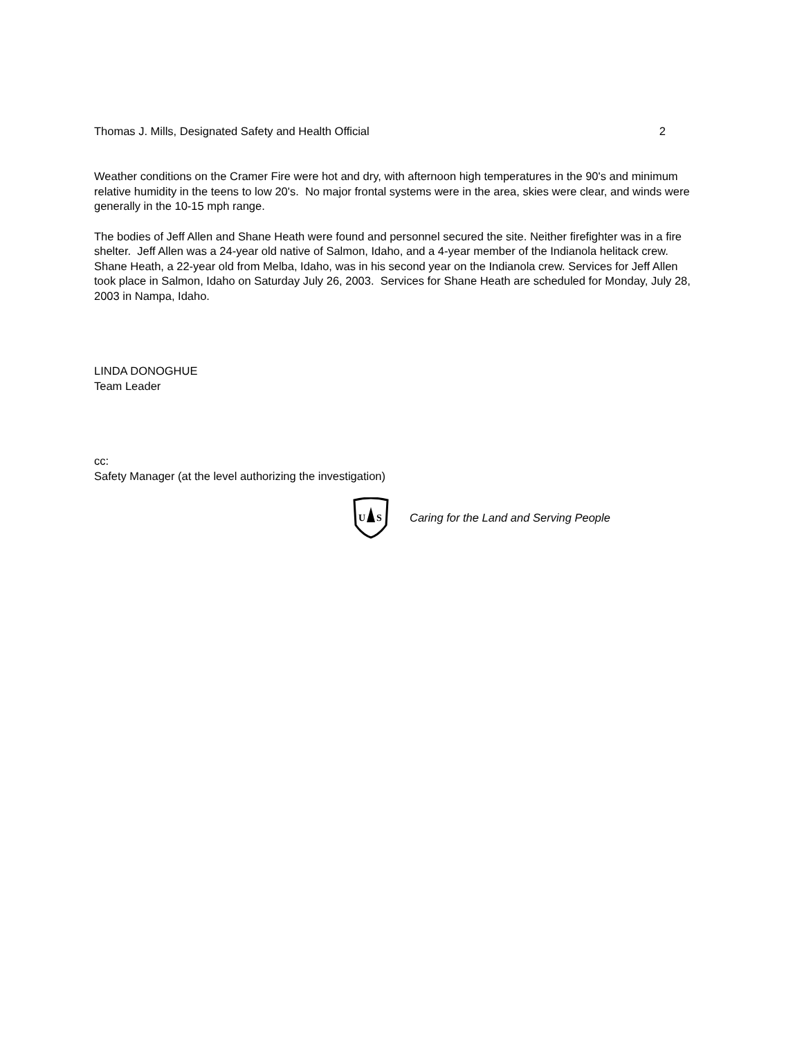Thomas J. Mills, Designated Safety and Health Official 2
Weather conditions on the Cramer Fire were hot and dry, with afternoon high temperatures in the 90's and minimum relative humidity in the teens to low 20's. No major frontal systems were in the area, skies were clear, and winds were generally in the 10-15 mph range.
The bodies of Jeff Allen and Shane Heath were found and personnel secured the site. Neither firefighter was in a fire shelter. Jeff Allen was a 24-year old native of Salmon, Idaho, and a 4-year member of the Indianola helitack crew. Shane Heath, a 22-year old from Melba, Idaho, was in his second year on the Indianola crew. Services for Jeff Allen took place in Salmon, Idaho on Saturday July 26, 2003. Services for Shane Heath are scheduled for Monday, July 28, 2003 in Nampa, Idaho.
LINDA DONOGHUE
Team Leader
cc:
Safety Manager (at the level authorizing the investigation)
U
S
Caring for the Land and Serving People